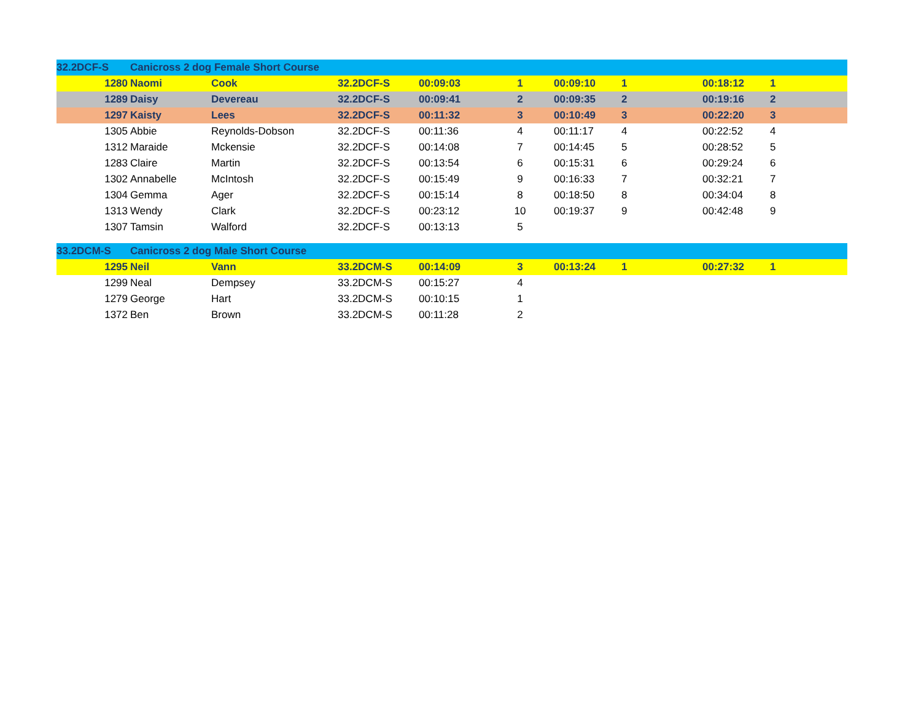| 32.2DCF-S | Canicross 2 dog Female Short Course | | | | | | | | |
| 1280 | Naomi | Cook | 32.2DCF-S | 00:09:03 | 1 | 00:09:10 | 1 | 00:18:12 | 1 |
| 1289 | Daisy | Devereau | 32.2DCF-S | 00:09:41 | 2 | 00:09:35 | 2 | 00:19:16 | 2 |
| 1297 | Kaisty | Lees | 32.2DCF-S | 00:11:32 | 3 | 00:10:49 | 3 | 00:22:20 | 3 |
| 1305 | Abbie | Reynolds-Dobson | 32.2DCF-S | 00:11:36 | 4 | 00:11:17 | 4 | 00:22:52 | 4 |
| 1312 | Maraide | Mckensie | 32.2DCF-S | 00:14:08 | 7 | 00:14:45 | 5 | 00:28:52 | 5 |
| 1283 | Claire | Martin | 32.2DCF-S | 00:13:54 | 6 | 00:15:31 | 6 | 00:29:24 | 6 |
| 1302 | Annabelle | McIntosh | 32.2DCF-S | 00:15:49 | 9 | 00:16:33 | 7 | 00:32:21 | 7 |
| 1304 | Gemma | Ager | 32.2DCF-S | 00:15:14 | 8 | 00:18:50 | 8 | 00:34:04 | 8 |
| 1313 | Wendy | Clark | 32.2DCF-S | 00:23:12 | 10 | 00:19:37 | 9 | 00:42:48 | 9 |
| 1307 | Tamsin | Walford | 32.2DCF-S | 00:13:13 | 5 | | | | |
| 33.2DCM-S | Canicross 2 dog Male Short Course | | | | | | | | |
| 1295 | Neil | Vann | 33.2DCM-S | 00:14:09 | 3 | 00:13:24 | 1 | 00:27:32 | 1 |
| 1299 | Neal | Dempsey | 33.2DCM-S | 00:15:27 | 4 | | | | |
| 1279 | George | Hart | 33.2DCM-S | 00:10:15 | 1 | | | | |
| 1372 | Ben | Brown | 33.2DCM-S | 00:11:28 | 2 | | | | |